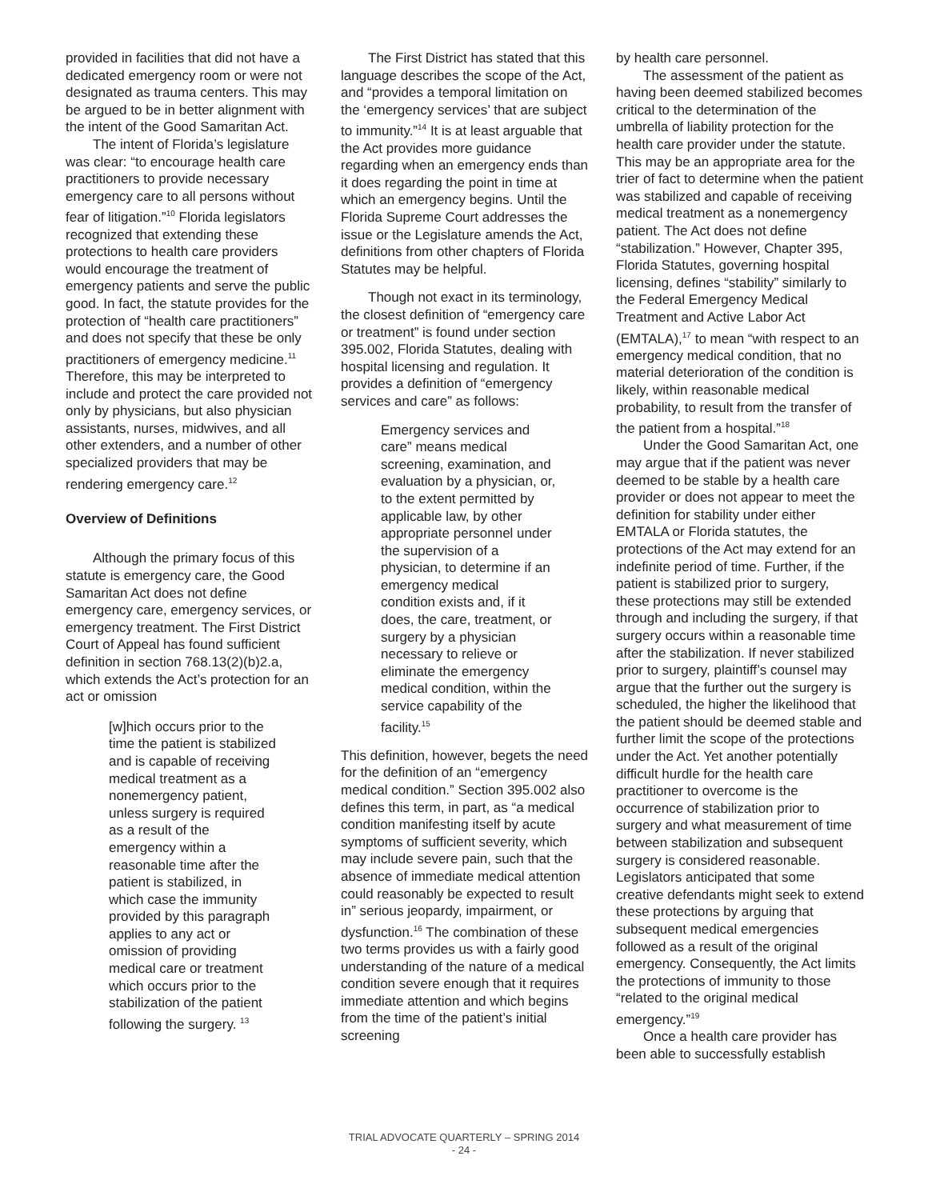provided in facilities that did not have a dedicated emergency room or were not designated as trauma centers. This may be argued to be in better alignment with the intent of the Good Samaritan Act.
The intent of Florida’s legislature was clear: “to encourage health care practitioners to provide necessary emergency care to all persons without fear of litigation.”<sup>10</sup> Florida legislators recognized that extending these protections to health care providers would encourage the treatment of emergency patients and serve the public good. In fact, the statute provides for the protection of “health care practitioners” and does not specify that these be only practitioners of emergency medicine.<sup>11</sup> Therefore, this may be interpreted to include and protect the care provided not only by physicians, but also physician assistants, nurses, midwives, and all other extenders, and a number of other specialized providers that may be rendering emergency care.<sup>12</sup>
Overview of Definitions
Although the primary focus of this statute is emergency care, the Good Samaritan Act does not define emergency care, emergency services, or emergency treatment. The First District Court of Appeal has found sufficient definition in section 768.13(2)(b)2.a, which extends the Act’s protection for an act or omission
[w]hich occurs prior to the time the patient is stabilized and is capable of receiving medical treatment as a nonemergency patient, unless surgery is required as a result of the emergency within a reasonable time after the patient is stabilized, in which case the immunity provided by this paragraph applies to any act or omission of providing medical care or treatment which occurs prior to the stabilization of the patient following the surgery. <sup>13</sup>
The First District has stated that this language describes the scope of the Act, and “provides a temporal limitation on the ‘emergency services’ that are subject to immunity.”<sup>14</sup> It is at least arguable that the Act provides more guidance regarding when an emergency ends than it does regarding the point in time at which an emergency begins. Until the Florida Supreme Court addresses the issue or the Legislature amends the Act, definitions from other chapters of Florida Statutes may be helpful.
Though not exact in its terminology, the closest definition of “emergency care or treatment” is found under section 395.002, Florida Statutes, dealing with hospital licensing and regulation. It provides a definition of “emergency services and care” as follows:
Emergency services and care” means medical screening, examination, and evaluation by a physician, or, to the extent permitted by applicable law, by other appropriate personnel under the supervision of a physician, to determine if an emergency medical condition exists and, if it does, the care, treatment, or surgery by a physician necessary to relieve or eliminate the emergency medical condition, within the service capability of the facility.<sup>15</sup>
This definition, however, begets the need for the definition of an “emergency medical condition.” Section 395.002 also defines this term, in part, as “a medical condition manifesting itself by acute symptoms of sufficient severity, which may include severe pain, such that the absence of immediate medical attention could reasonably be expected to result in” serious jeopardy, impairment, or dysfunction.<sup>16</sup> The combination of these two terms provides us with a fairly good understanding of the nature of a medical condition severe enough that it requires immediate attention and which begins from the time of the patient’s initial screening
by health care personnel.
The assessment of the patient as having been deemed stabilized becomes critical to the determination of the umbrella of liability protection for the health care provider under the statute. This may be an appropriate area for the trier of fact to determine when the patient was stabilized and capable of receiving medical treatment as a nonemergency patient. The Act does not define “stabilization.” However, Chapter 395, Florida Statutes, governing hospital licensing, defines “stability” similarly to the Federal Emergency Medical Treatment and Active Labor Act (EMTALA),<sup>17</sup> to mean “with respect to an emergency medical condition, that no material deterioration of the condition is likely, within reasonable medical probability, to result from the transfer of the patient from a hospital.”<sup>18</sup>
Under the Good Samaritan Act, one may argue that if the patient was never deemed to be stable by a health care provider or does not appear to meet the definition for stability under either EMTALA or Florida statutes, the protections of the Act may extend for an indefinite period of time. Further, if the patient is stabilized prior to surgery, these protections may still be extended through and including the surgery, if that surgery occurs within a reasonable time after the stabilization. If never stabilized prior to surgery, plaintiff’s counsel may argue that the further out the surgery is scheduled, the higher the likelihood that the patient should be deemed stable and further limit the scope of the protections under the Act. Yet another potentially difficult hurdle for the health care practitioner to overcome is the occurrence of stabilization prior to surgery and what measurement of time between stabilization and subsequent surgery is considered reasonable. Legislators anticipated that some creative defendants might seek to extend these protections by arguing that subsequent medical emergencies followed as a result of the original emergency. Consequently, the Act limits the protections of immunity to those “related to the original medical emergency.”<sup>19</sup>
Once a health care provider has been able to successfully establish
TRIAL ADVOCATE QUARTERLY – SPRING 2014
- 24 -